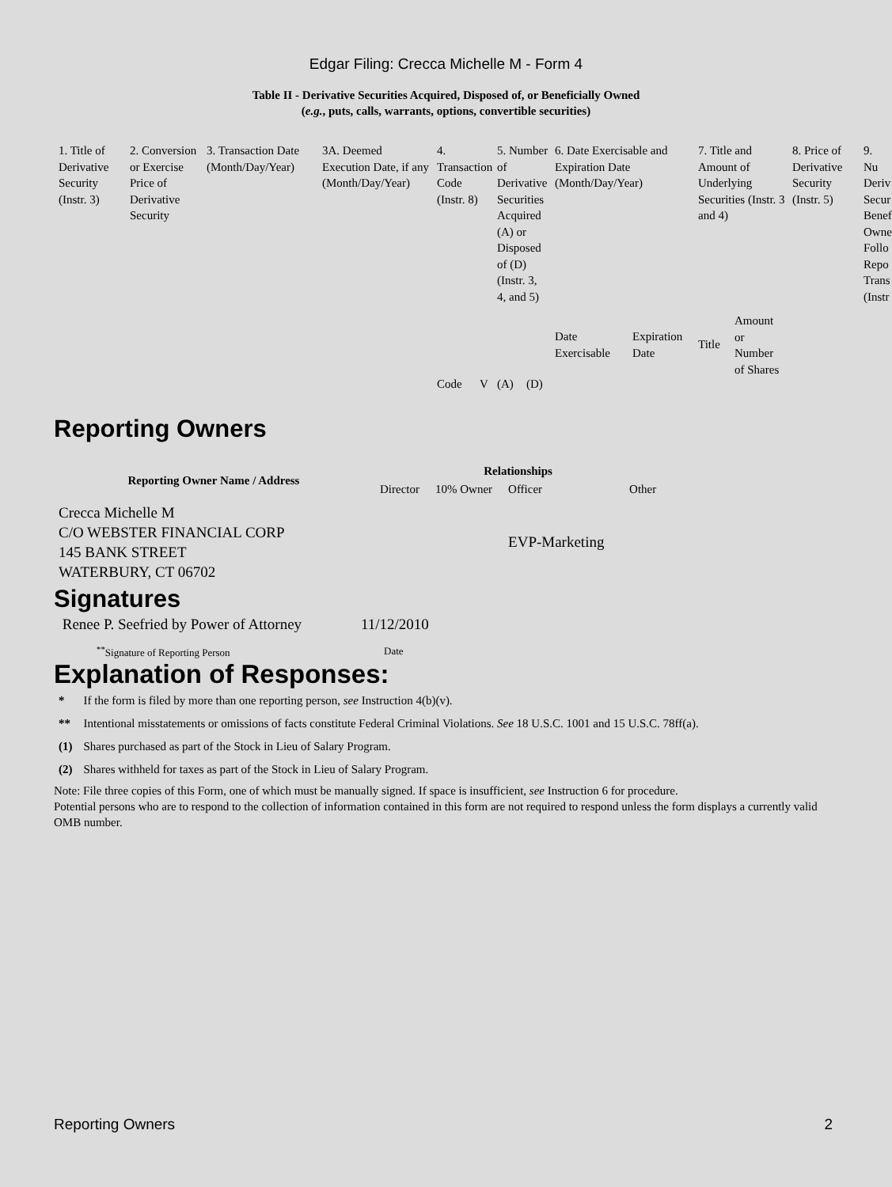Edgar Filing: Crecca Michelle M - Form 4
Table II - Derivative Securities Acquired, Disposed of, or Beneficially Owned
(e.g., puts, calls, warrants, options, convertible securities)
| 1. Title of Derivative Security (Instr. 3) | 2. Conversion or Exercise Price of Derivative Security | 3. Transaction Date (Month/Day/Year) | 3A. Deemed Execution Date, if any (Month/Day/Year) | 4. Transaction Code (Instr. 8) | | 5. Number of Derivative Securities Acquired (A) or Disposed of (D) (Instr. 3, 4, and 5) | | 6. Date Exercisable and Expiration Date (Month/Day/Year) | | 7. Title and Amount of Underlying Securities (Instr. 3 and 4) | | 8. Price of Derivative Security (Instr. 5) | 9. Nu Deriv Secur Benef Owne Follo Repo Trans (Instr |
| | | | | Code | V | (A) | (D) | Date Exercisable | Expiration Date | Title | Amount or Number of Shares | | |
Reporting Owners
| Reporting Owner Name / Address | Relationships | | | |
| --- | --- | --- | --- | --- |
| | Director | 10% Owner | Officer | Other |
| Crecca Michelle M C/O WEBSTER FINANCIAL CORP 145 BANK STREET WATERBURY, CT 06702 | | | EVP-Marketing | |
Signatures
| Renee P. Seefried by Power of Attorney | 11/12/2010 |
| <sup>**</sup> Signature of Reporting Person | Date |
Explanation of Responses:
| * | If the form is filed by more than one reporting person, see Instruction 4(b)(v). |
| ** | Intentional misstatements or omissions of facts constitute Federal Criminal Violations. See 18 U.S.C. 1001 and 15 U.S.C. 78ff(a). |
| (1) | Shares purchased as part of the Stock in Lieu of Salary Program. |
| (2) | Shares withheld for taxes as part of the Stock in Lieu of Salary Program. |
Note: File three copies of this Form, one of which must be manually signed. If space is insufficient, see Instruction 6 for procedure.
Potential persons who are to respond to the collection of information contained in this form are not required to respond unless the form displays a currently valid OMB number.
Reporting Owners 2